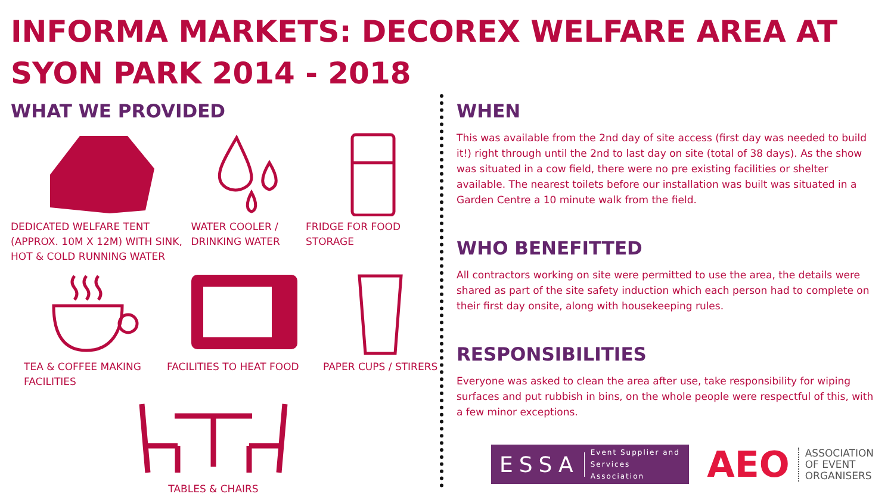INFORMA MARKETS: DECOREX WELFARE AREA AT SYON PARK 2014 - 2018
WHAT WE PROVIDED
DEDICATED WELFARE TENT (APPROX. 10M X 12M) WITH SINK, HOT & COLD RUNNING WATER
WATER COOLER / DRINKING WATER
FRIDGE FOR FOOD STORAGE
TEA & COFFEE MAKING FACILITIES
FACILITIES TO HEAT FOOD PAPER CUPS / STIRERS
TABLES & CHAIRS
WHEN
This was available from the 2nd day of site access (first day was needed to build it!) right through until the 2nd to last day on site (total of 38 days). As the show was situated in a cow field, there were no pre existing facilities or shelter available. The nearest toilets before our installation was built was situated in a Garden Centre a 10 minute walk from the field.
WHO BENEFITTED
All contractors working on site were permitted to use the area, the details were shared as part of the site safety induction which each person had to complete on their first day onsite, along with housekeeping rules.
RESPONSIBILITIES
Everyone was asked to clean the area after use, take responsibility for wiping surfaces and put rubbish in bins, on the whole people were respectful of this, with a few minor exceptions.
ESSA Event Supplier and Services Association
AEO ASSOCIATION
OF EVENT
ORGANISERS